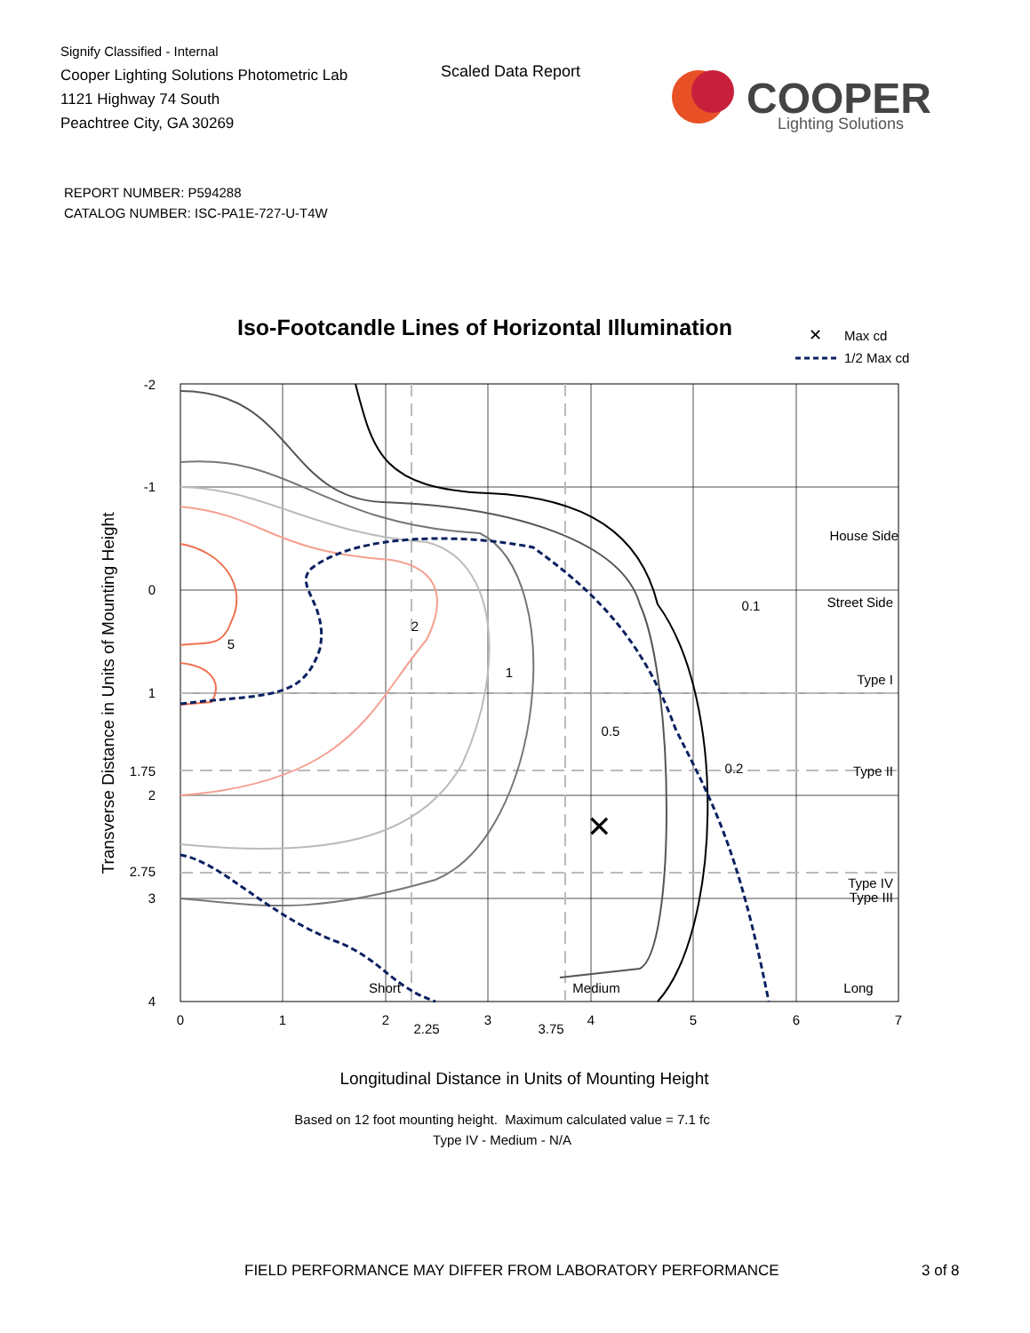Signify Classified - Internal
Cooper Lighting Solutions Photometric Lab
1121 Highway 74 South
Peachtree City, GA 30269
Scaled Data Report
COOPER
Lighting Solutions
REPORT NUMBER: P594288
CATALOG NUMBER: ISC-PA1E-727-U-T4W
Iso-Footcandle Lines of Horizontal Illumination
✕
Max cd
1/2 Max cd
✕
5
2
1
0.5
0.2
0.1
Short
Medium
Long
House Side
Street Side
Type I
Type II
Type III
Type IV
-2
-1
0
1
1.75
2
2.75
3
4
0
1
2
2.25
3
3.75
4
5
6
7
Transverse Distance in Units of Mounting Height
Longitudinal Distance in Units of Mounting Height
Based on 12 foot mounting height. Maximum calculated value = 7.1 fc
Type IV - Medium - N/A
FIELD PERFORMANCE MAY DIFFER FROM LABORATORY PERFORMANCE
3 of 8